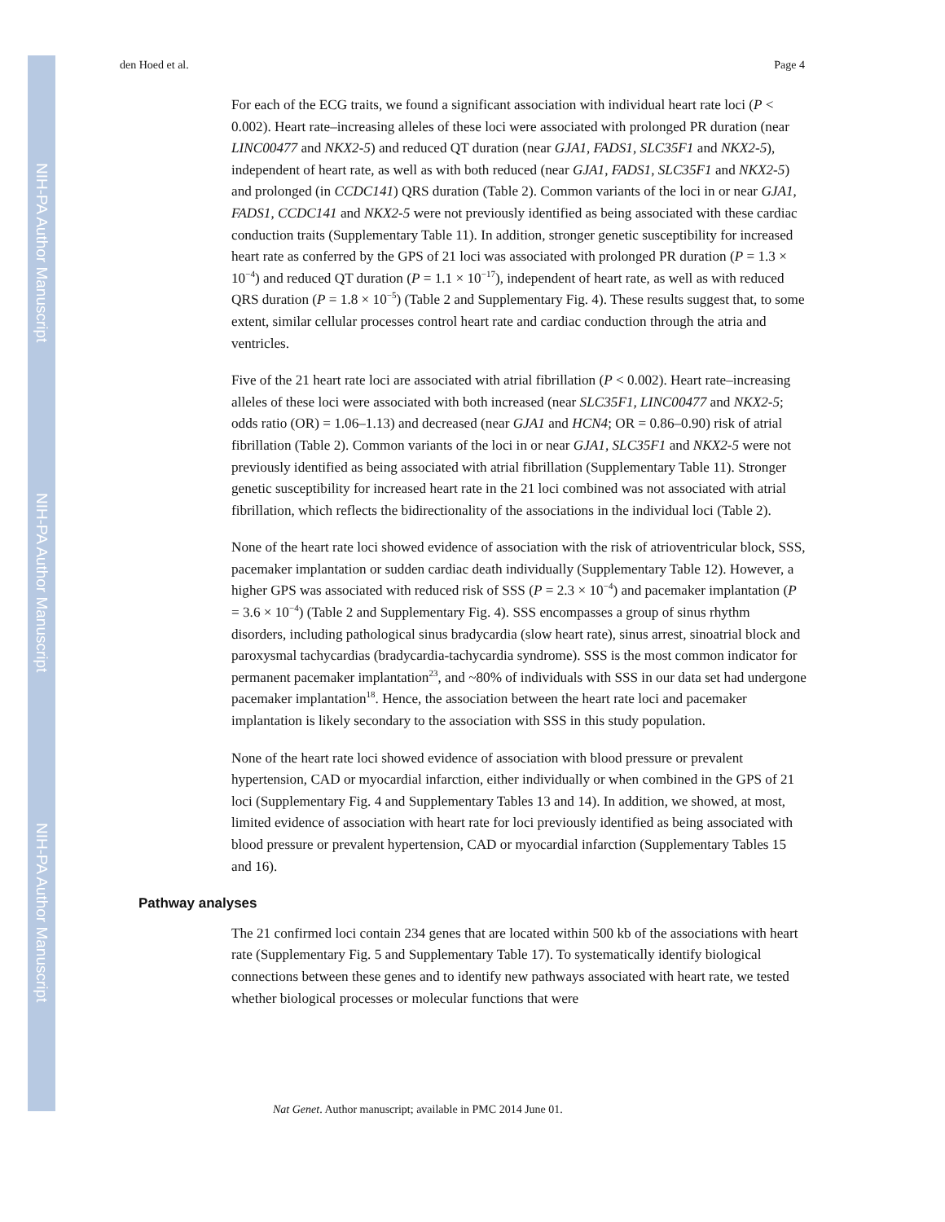NIH-PA Author Manuscript
NIH-PA Author Manuscript
NIH-PA Author Manuscript
den Hoed et al. Page 4
For each of the ECG traits, we found a significant association with individual heart rate loci (P < 0.002). Heart rate–increasing alleles of these loci were associated with prolonged PR duration (near LINC00477 and NKX2-5) and reduced QT duration (near GJA1, FADS1, SLC35F1 and NKX2-5), independent of heart rate, as well as with both reduced (near GJA1, FADS1, SLC35F1 and NKX2-5) and prolonged (in CCDC141) QRS duration (Table 2). Common variants of the loci in or near GJA1, FADS1, CCDC141 and NKX2-5 were not previously identified as being associated with these cardiac conduction traits (Supplementary Table 11). In addition, stronger genetic susceptibility for increased heart rate as conferred by the GPS of 21 loci was associated with prolonged PR duration (P = 1.3 × 10<sup>−4</sup>) and reduced QT duration (P = 1.1 × 10<sup>−17</sup>), independent of heart rate, as well as with reduced QRS duration (P = 1.8 × 10<sup>−5</sup>) (Table 2 and Supplementary Fig. 4). These results suggest that, to some extent, similar cellular processes control heart rate and cardiac conduction through the atria and ventricles.
Five of the 21 heart rate loci are associated with atrial fibrillation (P < 0.002). Heart rate–increasing alleles of these loci were associated with both increased (near SLC35F1, LINC00477 and NKX2-5; odds ratio (OR) = 1.06–1.13) and decreased (near GJA1 and HCN4; OR = 0.86–0.90) risk of atrial fibrillation (Table 2). Common variants of the loci in or near GJA1, SLC35F1 and NKX2-5 were not previously identified as being associated with atrial fibrillation (Supplementary Table 11). Stronger genetic susceptibility for increased heart rate in the 21 loci combined was not associated with atrial fibrillation, which reflects the bidirectionality of the associations in the individual loci (Table 2).
None of the heart rate loci showed evidence of association with the risk of atrioventricular block, SSS, pacemaker implantation or sudden cardiac death individually (Supplementary Table 12). However, a higher GPS was associated with reduced risk of SSS (P = 2.3 × 10<sup>−4</sup>) and pacemaker implantation (P = 3.6 × 10<sup>−4</sup>) (Table 2 and Supplementary Fig. 4). SSS encompasses a group of sinus rhythm disorders, including pathological sinus bradycardia (slow heart rate), sinus arrest, sinoatrial block and paroxysmal tachycardias (bradycardia-tachycardia syndrome). SSS is the most common indicator for permanent pacemaker implantation<sup>23</sup>, and ~80% of individuals with SSS in our data set had undergone pacemaker implantation<sup>18</sup>. Hence, the association between the heart rate loci and pacemaker implantation is likely secondary to the association with SSS in this study population.
None of the heart rate loci showed evidence of association with blood pressure or prevalent hypertension, CAD or myocardial infarction, either individually or when combined in the GPS of 21 loci (Supplementary Fig. 4 and Supplementary Tables 13 and 14). In addition, we showed, at most, limited evidence of association with heart rate for loci previously identified as being associated with blood pressure or prevalent hypertension, CAD or myocardial infarction (Supplementary Tables 15 and 16).
Pathway analyses
The 21 confirmed loci contain 234 genes that are located within 500 kb of the associations with heart rate (Supplementary Fig. 5 and Supplementary Table 17). To systematically identify biological connections between these genes and to identify new pathways associated with heart rate, we tested whether biological processes or molecular functions that were
Nat Genet. Author manuscript; available in PMC 2014 June 01.